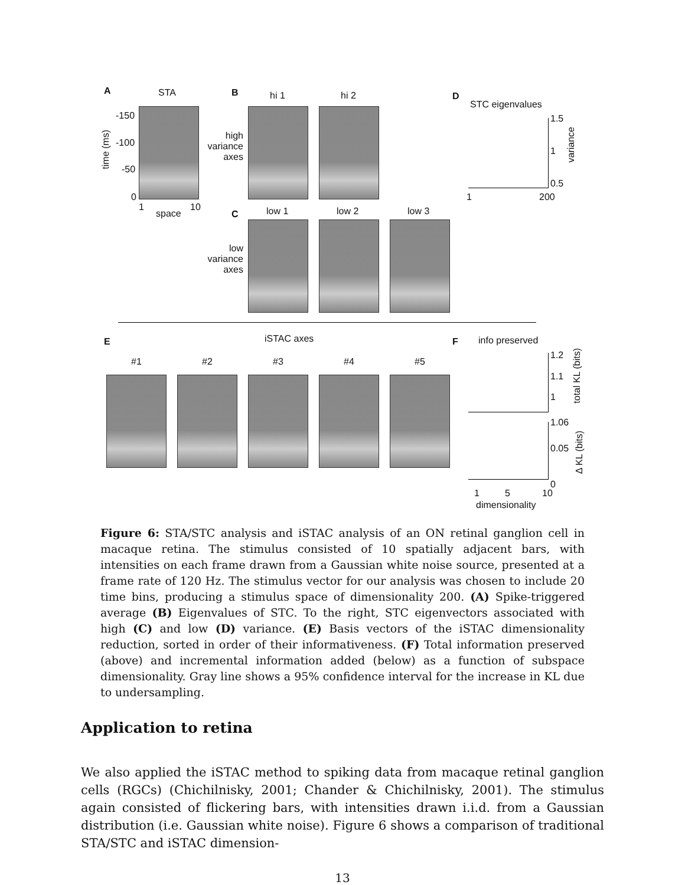A STA
-150
-100
-50
0
time (ms)
1 10
space
B hi 1 hi 2
high variance axes
C low 1 low 2 low 3
low variance axes
D
STC eigenvalues
1.5
1
0.5
variance
1 200
E iSTAC axes
#1 #2 #3 #4 #5
F info preserved
1.2
1.1
1
total KL (bits)
1.06
0.05
0
Δ KL (bits)
1 5 10
dimensionality
Figure 6: STA/STC analysis and iSTAC analysis of an ON retinal ganglion cell in macaque retina. The stimulus consisted of 10 spatially adjacent bars, with intensities on each frame drawn from a Gaussian white noise source, presented at a frame rate of 120 Hz. The stimulus vector for our analysis was chosen to include 20 time bins, producing a stimulus space of dimensionality 200. (A) Spike-triggered average (B) Eigenvalues of STC. To the right, STC eigenvectors associated with high (C) and low (D) variance. (E) Basis vectors of the iSTAC dimensionality reduction, sorted in order of their informativeness. (F) Total information preserved (above) and incremental information added (below) as a function of subspace dimensionality. Gray line shows a 95% confidence interval for the increase in KL due to undersampling.
Application to retina
We also applied the iSTAC method to spiking data from macaque retinal ganglion cells (RGCs) (Chichilnisky, 2001; Chander & Chichilnisky, 2001). The stimulus again consisted of flickering bars, with intensities drawn i.i.d. from a Gaussian distribution (i.e. Gaussian white noise). Figure 6 shows a comparison of traditional STA/STC and iSTAC dimension-
13